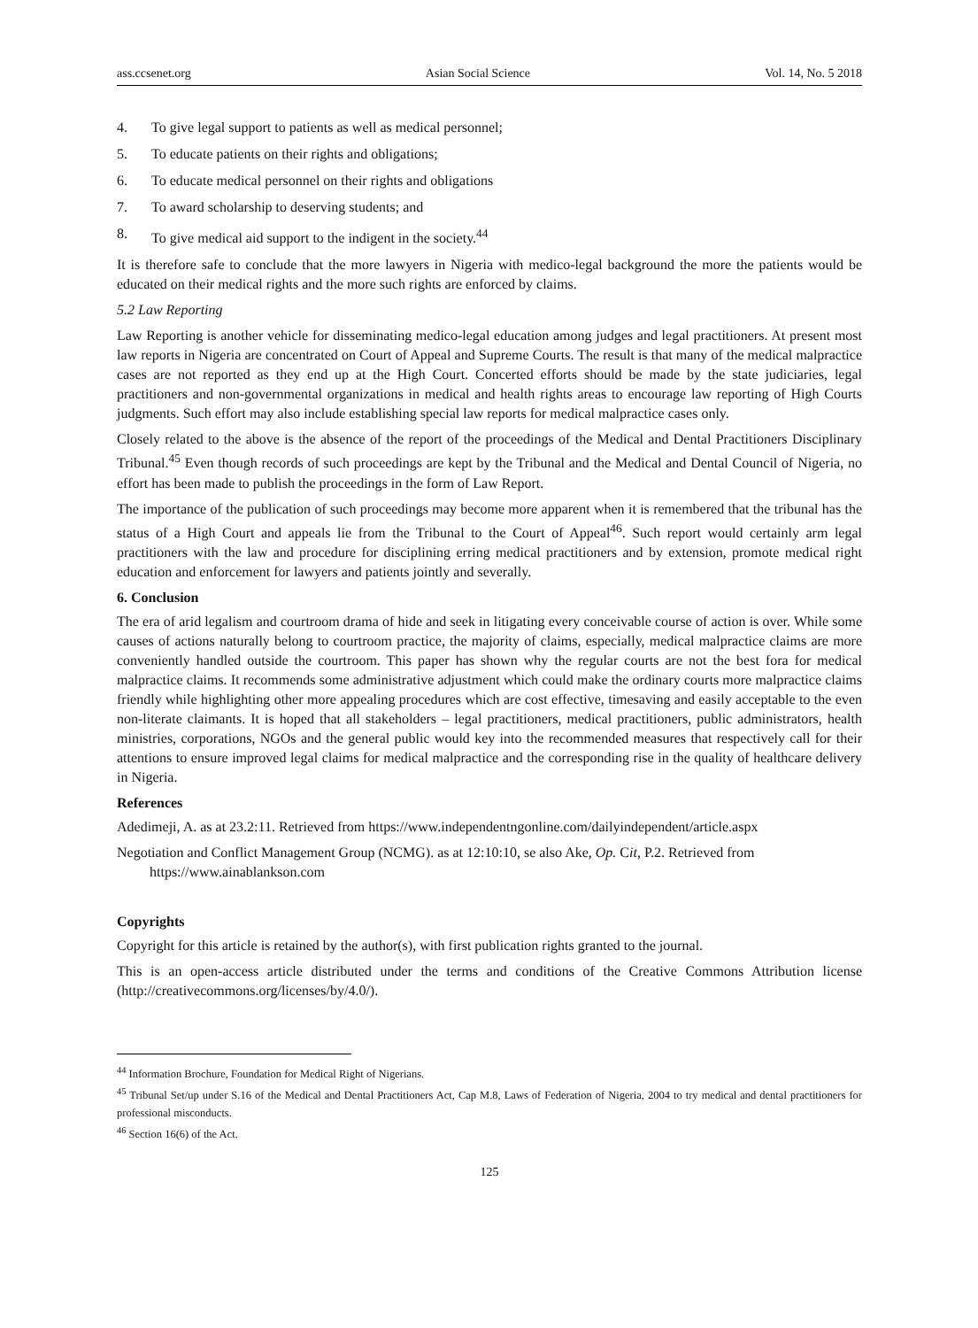ass.ccsenet.org Asian Social Science Vol. 14, No. 5 2018
4. To give legal support to patients as well as medical personnel;
5. To educate patients on their rights and obligations;
6. To educate medical personnel on their rights and obligations
7. To award scholarship to deserving students; and
8. To give medical aid support to the indigent in the society.<sup>44</sup>
It is therefore safe to conclude that the more lawyers in Nigeria with medico-legal background the more the patients would be educated on their medical rights and the more such rights are enforced by claims.
5.2 Law Reporting
Law Reporting is another vehicle for disseminating medico-legal education among judges and legal practitioners. At present most law reports in Nigeria are concentrated on Court of Appeal and Supreme Courts. The result is that many of the medical malpractice cases are not reported as they end up at the High Court. Concerted efforts should be made by the state judiciaries, legal practitioners and non-governmental organizations in medical and health rights areas to encourage law reporting of High Courts judgments. Such effort may also include establishing special law reports for medical malpractice cases only.
Closely related to the above is the absence of the report of the proceedings of the Medical and Dental Practitioners Disciplinary Tribunal.<sup>45</sup> Even though records of such proceedings are kept by the Tribunal and the Medical and Dental Council of Nigeria, no effort has been made to publish the proceedings in the form of Law Report.
The importance of the publication of such proceedings may become more apparent when it is remembered that the tribunal has the status of a High Court and appeals lie from the Tribunal to the Court of Appeal<sup>46</sup>. Such report would certainly arm legal practitioners with the law and procedure for disciplining erring medical practitioners and by extension, promote medical right education and enforcement for lawyers and patients jointly and severally.
6. Conclusion
The era of arid legalism and courtroom drama of hide and seek in litigating every conceivable course of action is over. While some causes of actions naturally belong to courtroom practice, the majority of claims, especially, medical malpractice claims are more conveniently handled outside the courtroom. This paper has shown why the regular courts are not the best fora for medical malpractice claims. It recommends some administrative adjustment which could make the ordinary courts more malpractice claims friendly while highlighting other more appealing procedures which are cost effective, timesaving and easily acceptable to the even non-literate claimants. It is hoped that all stakeholders – legal practitioners, medical practitioners, public administrators, health ministries, corporations, NGOs and the general public would key into the recommended measures that respectively call for their attentions to ensure improved legal claims for medical malpractice and the corresponding rise in the quality of healthcare delivery in Nigeria.
References
Adedimeji, A. as at 23.2:11. Retrieved from https://www.independentngonline.com/dailyindependent/article.aspx
Negotiation and Conflict Management Group (NCMG). as at 12:10:10, se also Ake, Op. Cit, P.2. Retrieved from https://www.ainablankson.com
Copyrights
Copyright for this article is retained by the author(s), with first publication rights granted to the journal.
This is an open-access article distributed under the terms and conditions of the Creative Commons Attribution license (http://creativecommons.org/licenses/by/4.0/).
<sup>44</sup> Information Brochure, Foundation for Medical Right of Nigerians.
<sup>45</sup> Tribunal Set/up under S.16 of the Medical and Dental Practitioners Act, Cap M.8, Laws of Federation of Nigeria, 2004 to try medical and dental practitioners for professional misconducts.
<sup>46</sup> Section 16(6) of the Act.
125